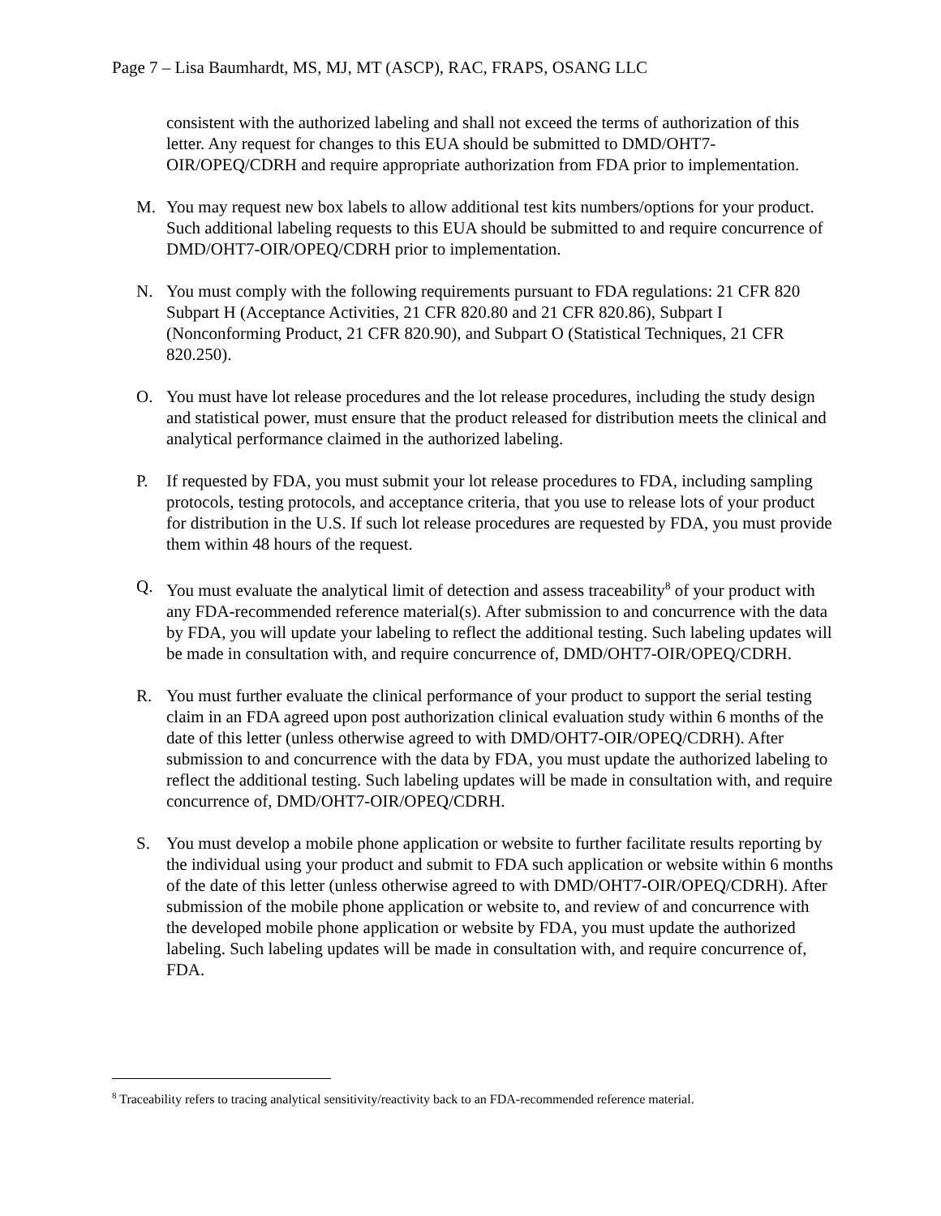Page 7 – Lisa Baumhardt, MS, MJ, MT (ASCP), RAC, FRAPS, OSANG LLC
consistent with the authorized labeling and shall not exceed the terms of authorization of this letter. Any request for changes to this EUA should be submitted to DMD/OHT7-OIR/OPEQ/CDRH and require appropriate authorization from FDA prior to implementation.
M. You may request new box labels to allow additional test kits numbers/options for your product. Such additional labeling requests to this EUA should be submitted to and require concurrence of DMD/OHT7-OIR/OPEQ/CDRH prior to implementation.
N. You must comply with the following requirements pursuant to FDA regulations: 21 CFR 820 Subpart H (Acceptance Activities, 21 CFR 820.80 and 21 CFR 820.86), Subpart I (Nonconforming Product, 21 CFR 820.90), and Subpart O (Statistical Techniques, 21 CFR 820.250).
O. You must have lot release procedures and the lot release procedures, including the study design and statistical power, must ensure that the product released for distribution meets the clinical and analytical performance claimed in the authorized labeling.
P. If requested by FDA, you must submit your lot release procedures to FDA, including sampling protocols, testing protocols, and acceptance criteria, that you use to release lots of your product for distribution in the U.S. If such lot release procedures are requested by FDA, you must provide them within 48 hours of the request.
Q. You must evaluate the analytical limit of detection and assess traceability<sup>8</sup> of your product with any FDA-recommended reference material(s). After submission to and concurrence with the data by FDA, you will update your labeling to reflect the additional testing. Such labeling updates will be made in consultation with, and require concurrence of, DMD/OHT7-OIR/OPEQ/CDRH.
R. You must further evaluate the clinical performance of your product to support the serial testing claim in an FDA agreed upon post authorization clinical evaluation study within 6 months of the date of this letter (unless otherwise agreed to with DMD/OHT7-OIR/OPEQ/CDRH). After submission to and concurrence with the data by FDA, you must update the authorized labeling to reflect the additional testing. Such labeling updates will be made in consultation with, and require concurrence of, DMD/OHT7-OIR/OPEQ/CDRH.
S. You must develop a mobile phone application or website to further facilitate results reporting by the individual using your product and submit to FDA such application or website within 6 months of the date of this letter (unless otherwise agreed to with DMD/OHT7-OIR/OPEQ/CDRH). After submission of the mobile phone application or website to, and review of and concurrence with the developed mobile phone application or website by FDA, you must update the authorized labeling. Such labeling updates will be made in consultation with, and require concurrence of, FDA.
<sup>8</sup> Traceability refers to tracing analytical sensitivity/reactivity back to an FDA-recommended reference material.